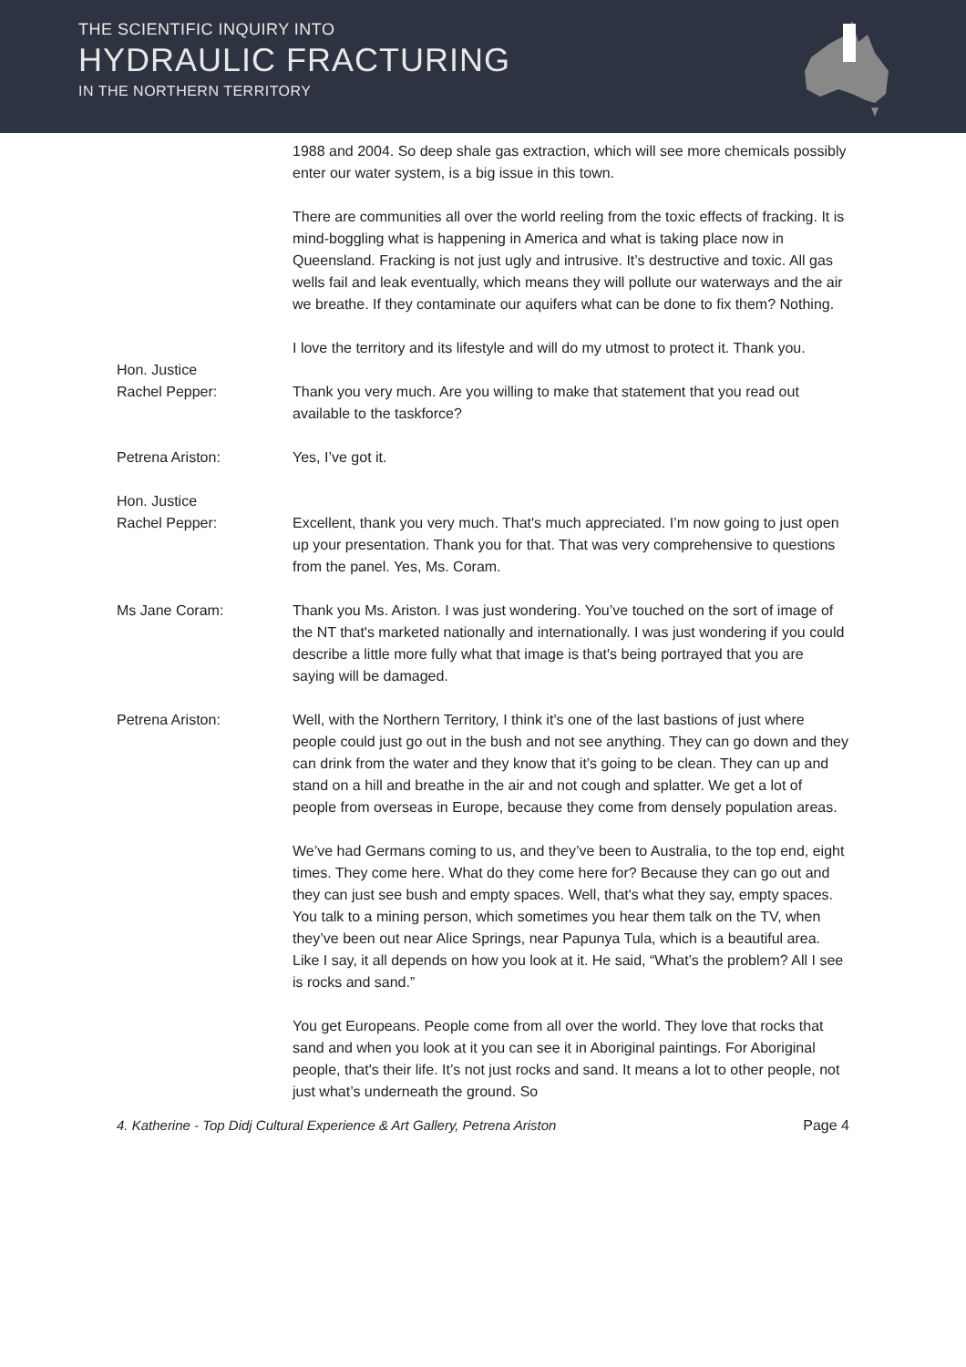THE SCIENTIFIC INQUIRY INTO
HYDRAULIC FRACTURING
IN THE NORTHERN TERRITORY
1988 and 2004. So deep shale gas extraction, which will see more chemicals possibly enter our water system, is a big issue in this town.
There are communities all over the world reeling from the toxic effects of fracking. It is mind-boggling what is happening in America and what is taking place now in Queensland. Fracking is not just ugly and intrusive. It’s destructive and toxic. All gas wells fail and leak eventually, which means they will pollute our waterways and the air we breathe. If they contaminate our aquifers what can be done to fix them? Nothing.
I love the territory and its lifestyle and will do my utmost to protect it. Thank you.
Hon. Justice
Rachel Pepper:
Thank you very much. Are you willing to make that statement that you read out available to the taskforce?
Petrena Ariston: Yes, I’ve got it.
Hon. Justice
Rachel Pepper:
Excellent, thank you very much. That's much appreciated. I’m now going to just open up your presentation. Thank you for that. That was very comprehensive to questions from the panel. Yes, Ms. Coram.
Ms Jane Coram: Thank you Ms. Ariston. I was just wondering. You’ve touched on the sort of image of the NT that's marketed nationally and internationally. I was just wondering if you could describe a little more fully what that image is that's being portrayed that you are saying will be damaged.
Petrena Ariston: Well, with the Northern Territory, I think it’s one of the last bastions of just where people could just go out in the bush and not see anything. They can go down and they can drink from the water and they know that it’s going to be clean. They can up and stand on a hill and breathe in the air and not cough and splatter. We get a lot of people from overseas in Europe, because they come from densely population areas.
We’ve had Germans coming to us, and they’ve been to Australia, to the top end, eight times. They come here. What do they come here for? Because they can go out and they can just see bush and empty spaces. Well, that's what they say, empty spaces. You talk to a mining person, which sometimes you hear them talk on the TV, when they’ve been out near Alice Springs, near Papunya Tula, which is a beautiful area. Like I say, it all depends on how you look at it. He said, “What’s the problem? All I see is rocks and sand.”
You get Europeans. People come from all over the world. They love that rocks that sand and when you look at it you can see it in Aboriginal paintings. For Aboriginal people, that's their life. It’s not just rocks and sand. It means a lot to other people, not just what’s underneath the ground. So
4. Katherine - Top Didj Cultural Experience & Art Gallery, Petrena Ariston Page 4